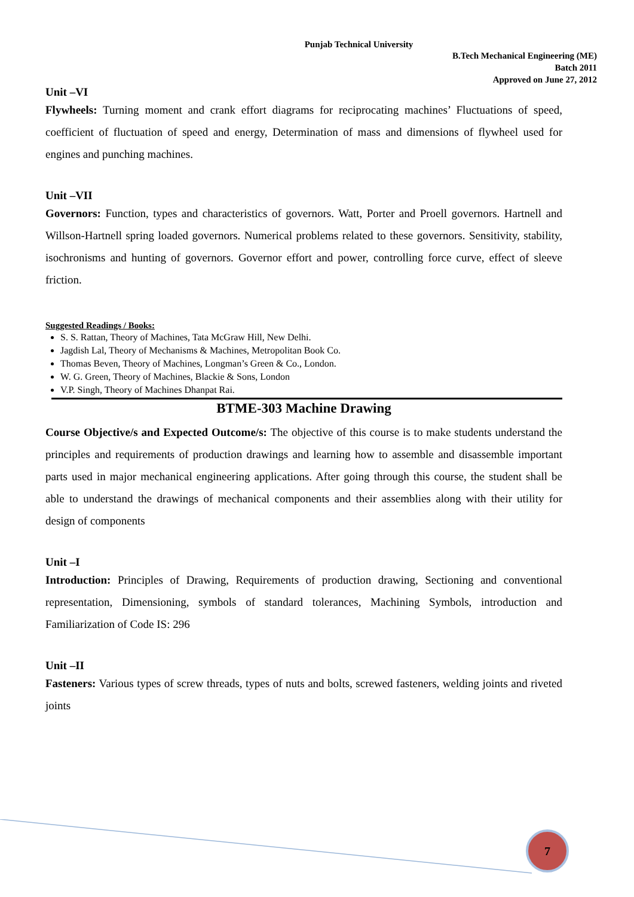Punjab Technical University
B.Tech Mechanical Engineering (ME)
Batch 2011
Approved on June 27, 2012
Unit –VI
Flywheels: Turning moment and crank effort diagrams for reciprocating machines’ Fluctuations of speed, coefficient of fluctuation of speed and energy, Determination of mass and dimensions of flywheel used for engines and punching machines.
Unit –VII
Governors: Function, types and characteristics of governors. Watt, Porter and Proell governors. Hartnell and Willson-Hartnell spring loaded governors. Numerical problems related to these governors. Sensitivity, stability, isochronisms and hunting of governors. Governor effort and power, controlling force curve, effect of sleeve friction.
Suggested Readings / Books:
S. S. Rattan, Theory of Machines, Tata McGraw Hill, New Delhi.
Jagdish Lal, Theory of Mechanisms & Machines, Metropolitan Book Co.
Thomas Beven, Theory of Machines, Longman’s Green & Co., London.
W. G. Green, Theory of Machines, Blackie & Sons, London
V.P. Singh, Theory of Machines Dhanpat Rai.
BTME-303 Machine Drawing
Course Objective/s and Expected Outcome/s: The objective of this course is to make students understand the principles and requirements of production drawings and learning how to assemble and disassemble important parts used in major mechanical engineering applications. After going through this course, the student shall be able to understand the drawings of mechanical components and their assemblies along with their utility for design of components
Unit –I
Introduction: Principles of Drawing, Requirements of production drawing, Sectioning and conventional representation, Dimensioning, symbols of standard tolerances, Machining Symbols, introduction and Familiarization of Code IS: 296
Unit –II
Fasteners: Various types of screw threads, types of nuts and bolts, screwed fasteners, welding joints and riveted joints
7